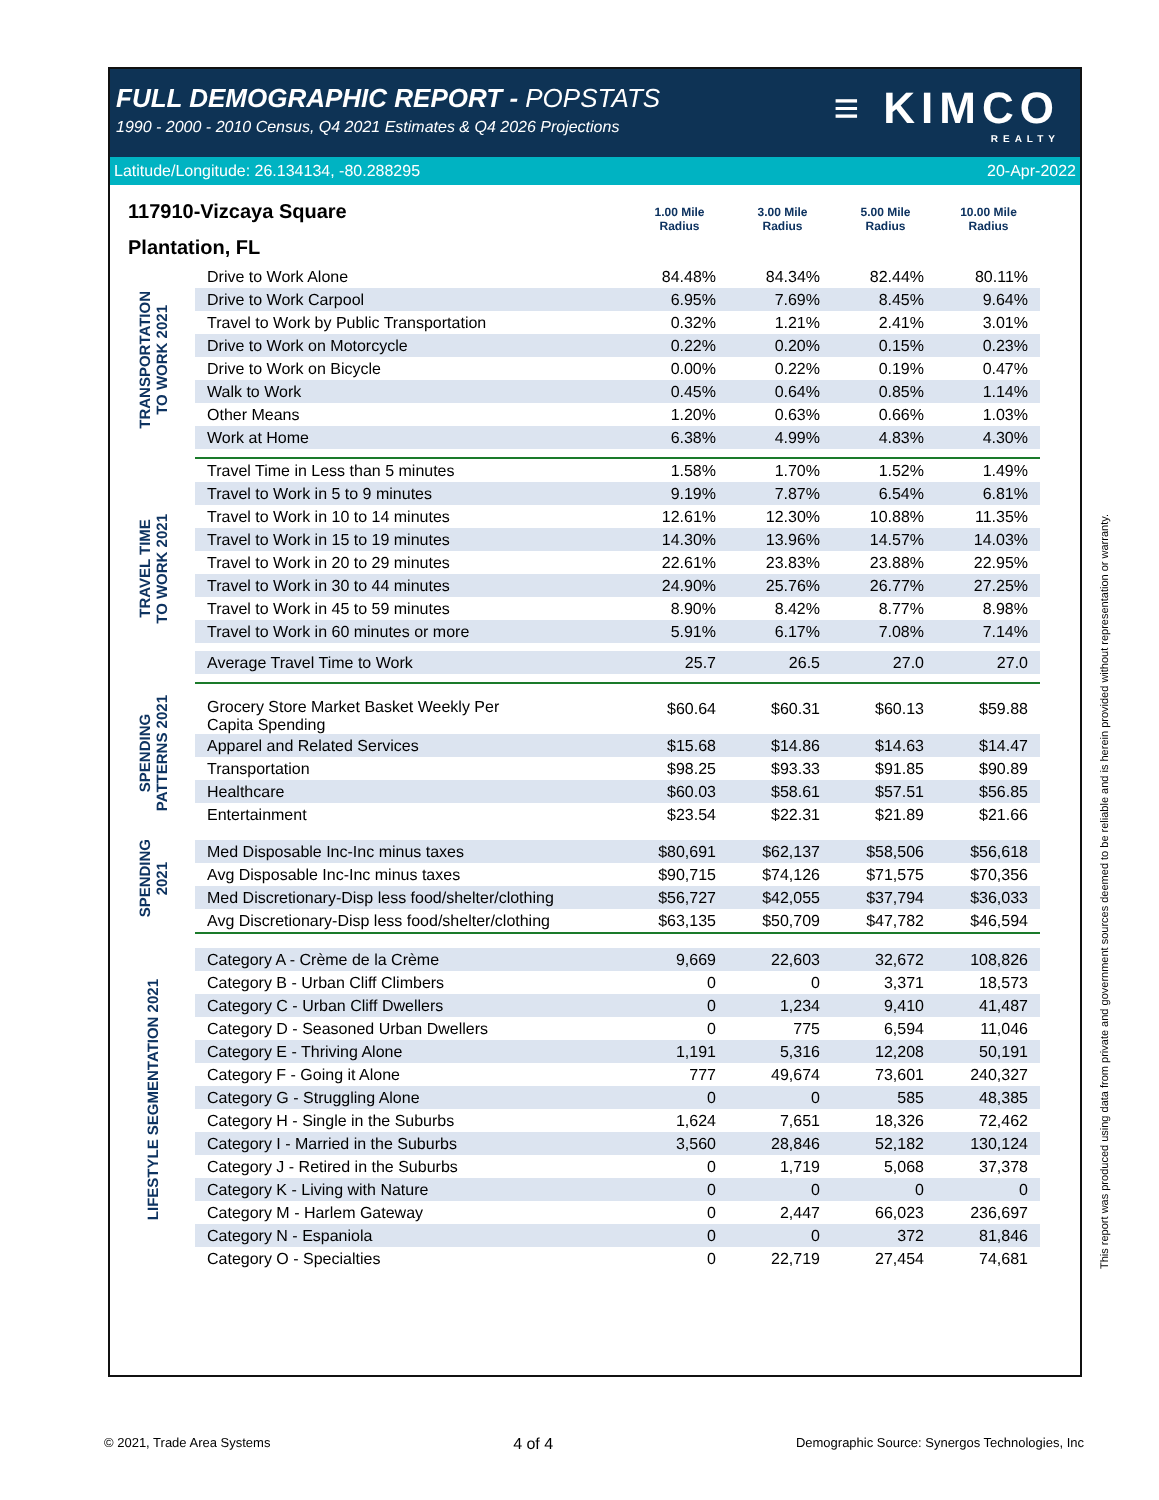FULL DEMOGRAPHIC REPORT - POPSTATS
1990 - 2000 - 2010 Census, Q4 2021 Estimates & Q4 2026 Projections
≡ KIMCO
REALTY
Latitude/Longitude: 26.134134, -80.288295 20-Apr-2022
117910-Vizcaya Square
Plantation, FL
1.00 Mile
Radius
3.00 Mile
Radius
5.00 Mile
Radius
10.00 Mile
Radius
| TRANSPORTATION TO WORK 2021 | Drive to Work Alone | 84.48% | 84.34% | 82.44% | 80.11% |
| | Drive to Work Carpool | 6.95% | 7.69% | 8.45% | 9.64% |
| | Travel to Work by Public Transportation | 0.32% | 1.21% | 2.41% | 3.01% |
| | Drive to Work on Motorcycle | 0.22% | 0.20% | 0.15% | 0.23% |
| | Drive to Work on Bicycle | 0.00% | 0.22% | 0.19% | 0.47% |
| | Walk to Work | 0.45% | 0.64% | 0.85% | 1.14% |
| | Other Means | 1.20% | 0.63% | 0.66% | 1.03% |
| | Work at Home | 6.38% | 4.99% | 4.83% | 4.30% |
| TRAVEL TIME TO WORK 2021 | Travel Time in Less than 5 minutes | 1.58% | 1.70% | 1.52% | 1.49% |
| | Travel to Work in 5 to 9 minutes | 9.19% | 7.87% | 6.54% | 6.81% |
| | Travel to Work in 10 to 14 minutes | 12.61% | 12.30% | 10.88% | 11.35% |
| | Travel to Work in 15 to 19 minutes | 14.30% | 13.96% | 14.57% | 14.03% |
| | Travel to Work in 20 to 29 minutes | 22.61% | 23.83% | 23.88% | 22.95% |
| | Travel to Work in 30 to 44 minutes | 24.90% | 25.76% | 26.77% | 27.25% |
| | Travel to Work in 45 to 59 minutes | 8.90% | 8.42% | 8.77% | 8.98% |
| | Travel to Work in 60 minutes or more | 5.91% | 6.17% | 7.08% | 7.14% |
| | Average Travel Time to Work | 25.7 | 26.5 | 27.0 | 27.0 |
| SPENDING PATTERNS 2021 | Grocery Store Market Basket Weekly Per Capita Spending | $60.64 | $60.31 | $60.13 | $59.88 |
| | Apparel and Related Services | $15.68 | $14.86 | $14.63 | $14.47 |
| | Transportation | $98.25 | $93.33 | $91.85 | $90.89 |
| | Healthcare | $60.03 | $58.61 | $57.51 | $56.85 |
| | Entertainment | $23.54 | $22.31 | $21.89 | $21.66 |
| SPENDING 2021 | | | | | |
| | Med Disposable Inc-Inc minus taxes | $80,691 | $62,137 | $58,506 | $56,618 |
| | Avg Disposable Inc-Inc minus taxes | $90,715 | $74,126 | $71,575 | $70,356 |
| | Med Discretionary-Disp less food/shelter/clothing | $56,727 | $42,055 | $37,794 | $36,033 |
| | Avg Discretionary-Disp less food/shelter/clothing | $63,135 | $50,709 | $47,782 | $46,594 |
| LIFESTYLE SEGMENTATION 2021 | | | | | |
| | Category A - Crème de la Crème | 9,669 | 22,603 | 32,672 | 108,826 |
| | Category B - Urban Cliff Climbers | 0 | 0 | 3,371 | 18,573 |
| | Category C - Urban Cliff Dwellers | 0 | 1,234 | 9,410 | 41,487 |
| | Category D - Seasoned Urban Dwellers | 0 | 775 | 6,594 | 11,046 |
| | Category E - Thriving Alone | 1,191 | 5,316 | 12,208 | 50,191 |
| | Category F - Going it Alone | 777 | 49,674 | 73,601 | 240,327 |
| | Category G - Struggling Alone | 0 | 0 | 585 | 48,385 |
| | Category H - Single in the Suburbs | 1,624 | 7,651 | 18,326 | 72,462 |
| | Category I - Married in the Suburbs | 3,560 | 28,846 | 52,182 | 130,124 |
| | Category J - Retired in the Suburbs | 0 | 1,719 | 5,068 | 37,378 |
| | Category K - Living with Nature | 0 | 0 | 0 | 0 |
| | Category M - Harlem Gateway | 0 | 2,447 | 66,023 | 236,697 |
| | Category N - Espaniola | 0 | 0 | 372 | 81,846 |
| | Category O - Specialties | 0 | 22,719 | 27,454 | 74,681 |
This report was produced using data from private and government sources deemed to be reliable and is herein provided without representation or warranty.
© 2021, Trade Area Systems 4 of 4 Demographic Source: Synergos Technologies, Inc